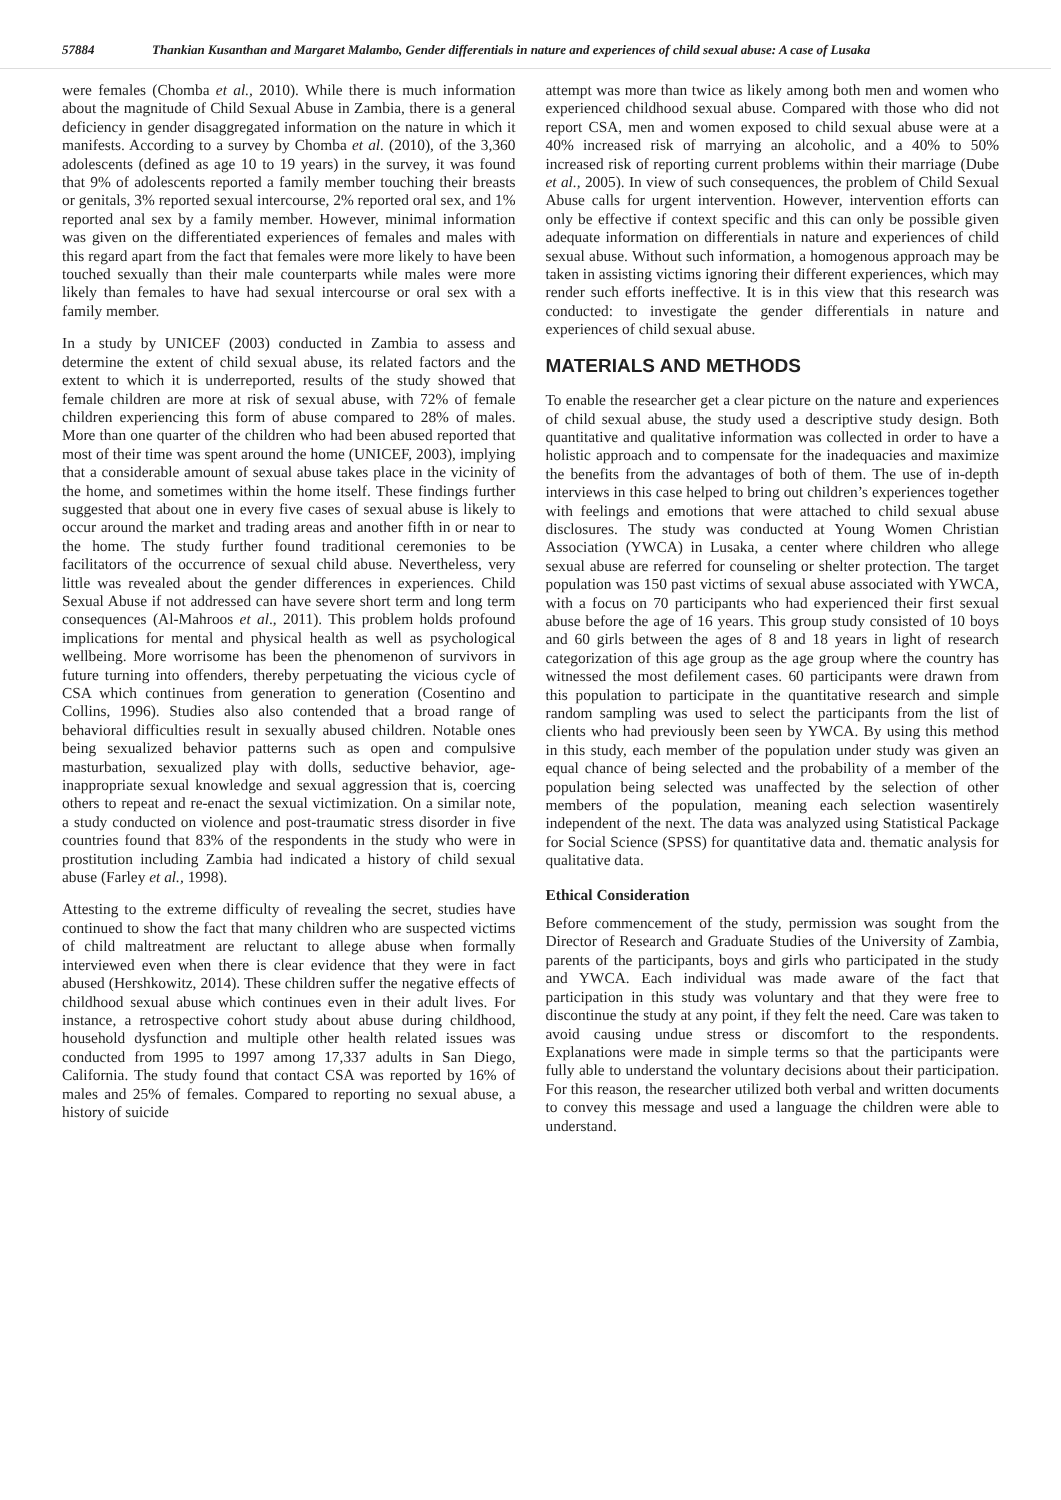57884 Thankian Kusanthan and Margaret Malambo, Gender differentials in nature and experiences of child sexual abuse: A case of Lusaka
were females (Chomba et al., 2010). While there is much information about the magnitude of Child Sexual Abuse in Zambia, there is a general deficiency in gender disaggregated information on the nature in which it manifests. According to a survey by Chomba et al. (2010), of the 3,360 adolescents (defined as age 10 to 19 years) in the survey, it was found that 9% of adolescents reported a family member touching their breasts or genitals, 3% reported sexual intercourse, 2% reported oral sex, and 1% reported anal sex by a family member. However, minimal information was given on the differentiated experiences of females and males with this regard apart from the fact that females were more likely to have been touched sexually than their male counterparts while males were more likely than females to have had sexual intercourse or oral sex with a family member.
In a study by UNICEF (2003) conducted in Zambia to assess and determine the extent of child sexual abuse, its related factors and the extent to which it is underreported, results of the study showed that female children are more at risk of sexual abuse, with 72% of female children experiencing this form of abuse compared to 28% of males. More than one quarter of the children who had been abused reported that most of their time was spent around the home (UNICEF, 2003), implying that a considerable amount of sexual abuse takes place in the vicinity of the home, and sometimes within the home itself. These findings further suggested that about one in every five cases of sexual abuse is likely to occur around the market and trading areas and another fifth in or near to the home. The study further found traditional ceremonies to be facilitators of the occurrence of sexual child abuse. Nevertheless, very little was revealed about the gender differences in experiences. Child Sexual Abuse if not addressed can have severe short term and long term consequences (Al-Mahroos et al., 2011). This problem holds profound implications for mental and physical health as well as psychological wellbeing. More worrisome has been the phenomenon of survivors in future turning into offenders, thereby perpetuating the vicious cycle of CSA which continues from generation to generation (Cosentino and Collins, 1996). Studies also also contended that a broad range of behavioral difficulties result in sexually abused children. Notable ones being sexualized behavior patterns such as open and compulsive masturbation, sexualized play with dolls, seductive behavior, age-inappropriate sexual knowledge and sexual aggression that is, coercing others to repeat and re-enact the sexual victimization. On a similar note, a study conducted on violence and post-traumatic stress disorder in five countries found that 83% of the respondents in the study who were in prostitution including Zambia had indicated a history of child sexual abuse (Farley et al., 1998).
Attesting to the extreme difficulty of revealing the secret, studies have continued to show the fact that many children who are suspected victims of child maltreatment are reluctant to allege abuse when formally interviewed even when there is clear evidence that they were in fact abused (Hershkowitz, 2014). These children suffer the negative effects of childhood sexual abuse which continues even in their adult lives. For instance, a retrospective cohort study about abuse during childhood, household dysfunction and multiple other health related issues was conducted from 1995 to 1997 among 17,337 adults in San Diego, California. The study found that contact CSA was reported by 16% of males and 25% of females. Compared to reporting no sexual abuse, a history of suicide
attempt was more than twice as likely among both men and women who experienced childhood sexual abuse. Compared with those who did not report CSA, men and women exposed to child sexual abuse were at a 40% increased risk of marrying an alcoholic, and a 40% to 50% increased risk of reporting current problems within their marriage (Dube et al., 2005). In view of such consequences, the problem of Child Sexual Abuse calls for urgent intervention. However, intervention efforts can only be effective if context specific and this can only be possible given adequate information on differentials in nature and experiences of child sexual abuse. Without such information, a homogenous approach may be taken in assisting victims ignoring their different experiences, which may render such efforts ineffective. It is in this view that this research was conducted: to investigate the gender differentials in nature and experiences of child sexual abuse.
MATERIALS AND METHODS
To enable the researcher get a clear picture on the nature and experiences of child sexual abuse, the study used a descriptive study design. Both quantitative and qualitative information was collected in order to have a holistic approach and to compensate for the inadequacies and maximize the benefits from the advantages of both of them. The use of in-depth interviews in this case helped to bring out children’s experiences together with feelings and emotions that were attached to child sexual abuse disclosures. The study was conducted at Young Women Christian Association (YWCA) in Lusaka, a center where children who allege sexual abuse are referred for counseling or shelter protection. The target population was 150 past victims of sexual abuse associated with YWCA, with a focus on 70 participants who had experienced their first sexual abuse before the age of 16 years. This group study consisted of 10 boys and 60 girls between the ages of 8 and 18 years in light of research categorization of this age group as the age group where the country has witnessed the most defilement cases. 60 participants were drawn from this population to participate in the quantitative research and simple random sampling was used to select the participants from the list of clients who had previously been seen by YWCA. By using this method in this study, each member of the population under study was given an equal chance of being selected and the probability of a member of the population being selected was unaffected by the selection of other members of the population, meaning each selection wasentirely independent of the next. The data was analyzed using Statistical Package for Social Science (SPSS) for quantitative data and. thematic analysis for qualitative data.
Ethical Consideration
Before commencement of the study, permission was sought from the Director of Research and Graduate Studies of the University of Zambia, parents of the participants, boys and girls who participated in the study and YWCA. Each individual was made aware of the fact that participation in this study was voluntary and that they were free to discontinue the study at any point, if they felt the need. Care was taken to avoid causing undue stress or discomfort to the respondents. Explanations were made in simple terms so that the participants were fully able to understand the voluntary decisions about their participation. For this reason, the researcher utilized both verbal and written documents to convey this message and used a language the children were able to understand.